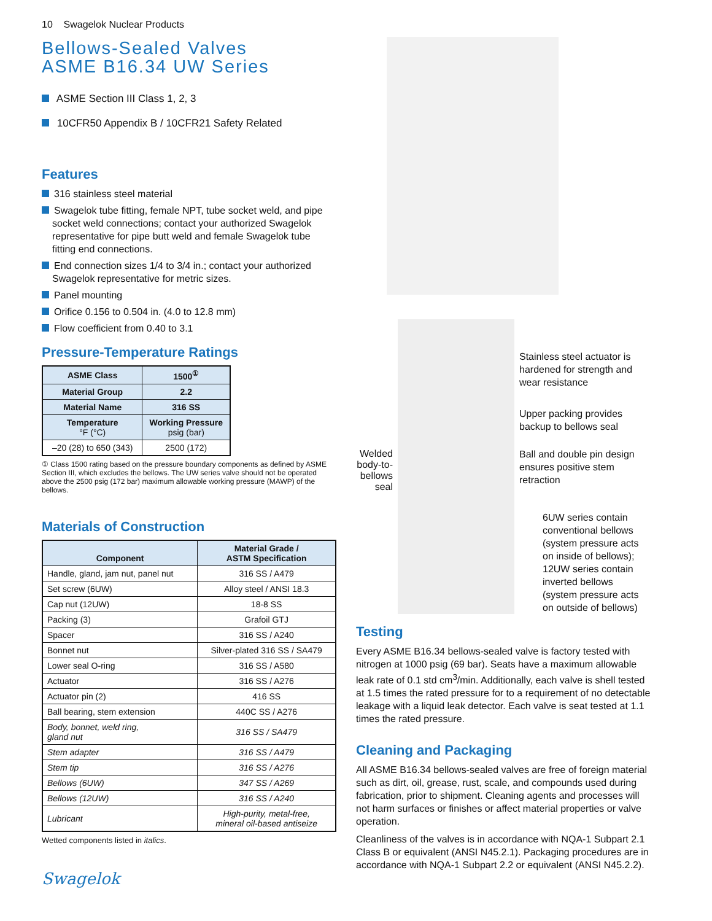10 Swagelok Nuclear Products
Bellows-Sealed Valves
ASME B16.34 UW Series
ASME Section III Class 1, 2, 3
10CFR50 Appendix B / 10CFR21 Safety Related
Features
316 stainless steel material
Swagelok tube fitting, female NPT, tube socket weld, and pipe socket weld connections; contact your authorized Swagelok representative for pipe butt weld and female Swagelok tube fitting end connections.
End connection sizes 1/4 to 3/4 in.; contact your authorized Swagelok representative for metric sizes.
Panel mounting
Orifice 0.156 to 0.504 in. (4.0 to 12.8 mm)
Flow coefficient from 0.40 to 3.1
Pressure-Temperature Ratings
| ASME Class | 1500<sup>①</sup> |
| --- | --- |
| Material Group | 2.2 |
| Material Name | 316 SS |
| Temperature °F (°C) | Working Pressure psig (bar) |
| –20 (28) to 650 (343) | 2500 (172) |
① Class 1500 rating based on the pressure boundary components as defined by ASME Section III, which excludes the bellows. The UW series valve should not be operated above the 2500 psig (172 bar) maximum allowable working pressure (MAWP) of the bellows.
Materials of Construction
| Component | Material Grade / ASTM Specification |
| --- | --- |
| Handle, gland, jam nut, panel nut | 316 SS / A479 |
| Set screw (6UW) | Alloy steel / ANSI 18.3 |
| Cap nut (12UW) | 18-8 SS |
| Packing (3) | Grafoil GTJ |
| Spacer | 316 SS / A240 |
| Bonnet nut | Silver-plated 316 SS / SA479 |
| Lower seal O-ring | 316 SS / A580 |
| Actuator | 316 SS / A276 |
| Actuator pin (2) | 416 SS |
| Ball bearing, stem extension | 440C SS / A276 |
| Body, bonnet, weld ring, gland nut | 316 SS / SA479 |
| Stem adapter | 316 SS / A479 |
| Stem tip | 316 SS / A276 |
| Bellows (6UW) | 347 SS / A269 |
| Bellows (12UW) | 316 SS / A240 |
| Lubricant | High-purity, metal-free, mineral oil-based antiseize |
Wetted components listed in italics.
Swagelok
Welded body-to-bellows seal
Stainless steel actuator is hardened for strength and wear resistance
Upper packing provides backup to bellows seal
Ball and double pin design ensures positive stem retraction
6UW series contain conventional bellows (system pressure acts on inside of bellows); 12UW series contain inverted bellows (system pressure acts on outside of bellows)
Testing
Every ASME B16.34 bellows-sealed valve is factory tested with nitrogen at 1000 psig (69 bar). Seats have a maximum allowable leak rate of 0.1 std cm<sup>3</sup>/min. Additionally, each valve is shell tested at 1.5 times the rated pressure for to a requirement of no detectable leakage with a liquid leak detector. Each valve is seat tested at 1.1 times the rated pressure.
Cleaning and Packaging
All ASME B16.34 bellows-sealed valves are free of foreign material such as dirt, oil, grease, rust, scale, and compounds used during fabrication, prior to shipment. Cleaning agents and processes will not harm surfaces or finishes or affect material properties or valve operation.
Cleanliness of the valves is in accordance with NQA-1 Subpart 2.1 Class B or equivalent (ANSI N45.2.1). Packaging procedures are in accordance with NQA-1 Subpart 2.2 or equivalent (ANSI N45.2.2).